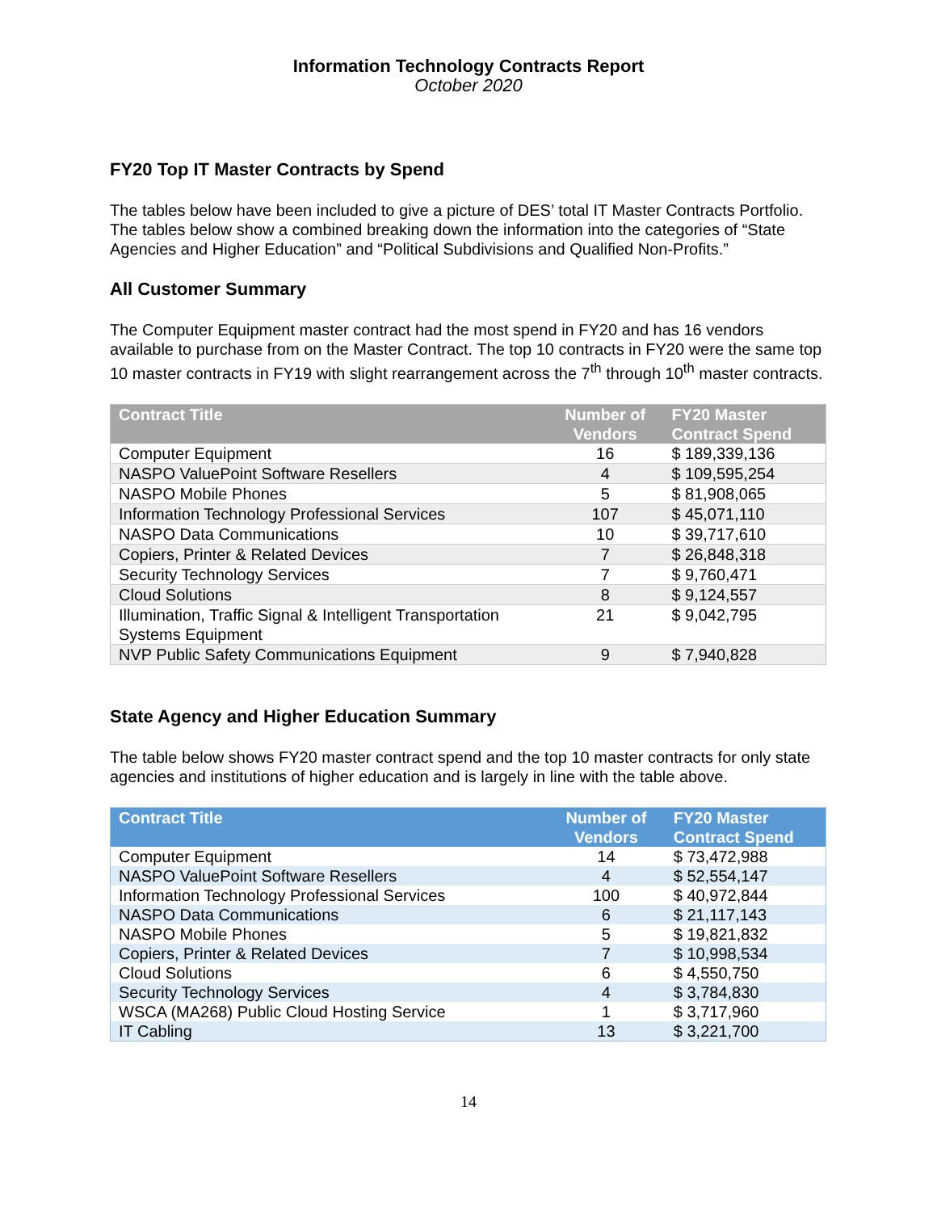Information Technology Contracts Report
October 2020
FY20 Top IT Master Contracts by Spend
The tables below have been included to give a picture of DES’ total IT Master Contracts Portfolio. The tables below show a combined breaking down the information into the categories of “State Agencies and Higher Education” and “Political Subdivisions and Qualified Non-Profits.”
All Customer Summary
The Computer Equipment master contract had the most spend in FY20 and has 16 vendors available to purchase from on the Master Contract. The top 10 contracts in FY20 were the same top 10 master contracts in FY19 with slight rearrangement across the 7<sup>th</sup> through 10<sup>th</sup> master contracts.
| Contract Title | Number of Vendors | FY20 Master Contract Spend |
| --- | --- | --- |
| Computer Equipment | 16 | $ 189,339,136 |
| NASPO ValuePoint Software Resellers | 4 | $ 109,595,254 |
| NASPO Mobile Phones | 5 | $ 81,908,065 |
| Information Technology Professional Services | 107 | $ 45,071,110 |
| NASPO Data Communications | 10 | $ 39,717,610 |
| Copiers, Printer & Related Devices | 7 | $ 26,848,318 |
| Security Technology Services | 7 | $ 9,760,471 |
| Cloud Solutions | 8 | $ 9,124,557 |
| Illumination, Traffic Signal & Intelligent Transportation Systems Equipment | 21 | $ 9,042,795 |
| NVP Public Safety Communications Equipment | 9 | $ 7,940,828 |
State Agency and Higher Education Summary
The table below shows FY20 master contract spend and the top 10 master contracts for only state agencies and institutions of higher education and is largely in line with the table above.
| Contract Title | Number of Vendors | FY20 Master Contract Spend |
| --- | --- | --- |
| Computer Equipment | 14 | $ 73,472,988 |
| NASPO ValuePoint Software Resellers | 4 | $ 52,554,147 |
| Information Technology Professional Services | 100 | $ 40,972,844 |
| NASPO Data Communications | 6 | $ 21,117,143 |
| NASPO Mobile Phones | 5 | $ 19,821,832 |
| Copiers, Printer & Related Devices | 7 | $ 10,998,534 |
| Cloud Solutions | 6 | $ 4,550,750 |
| Security Technology Services | 4 | $ 3,784,830 |
| WSCA (MA268) Public Cloud Hosting Service | 1 | $ 3,717,960 |
| IT Cabling | 13 | $ 3,221,700 |
14